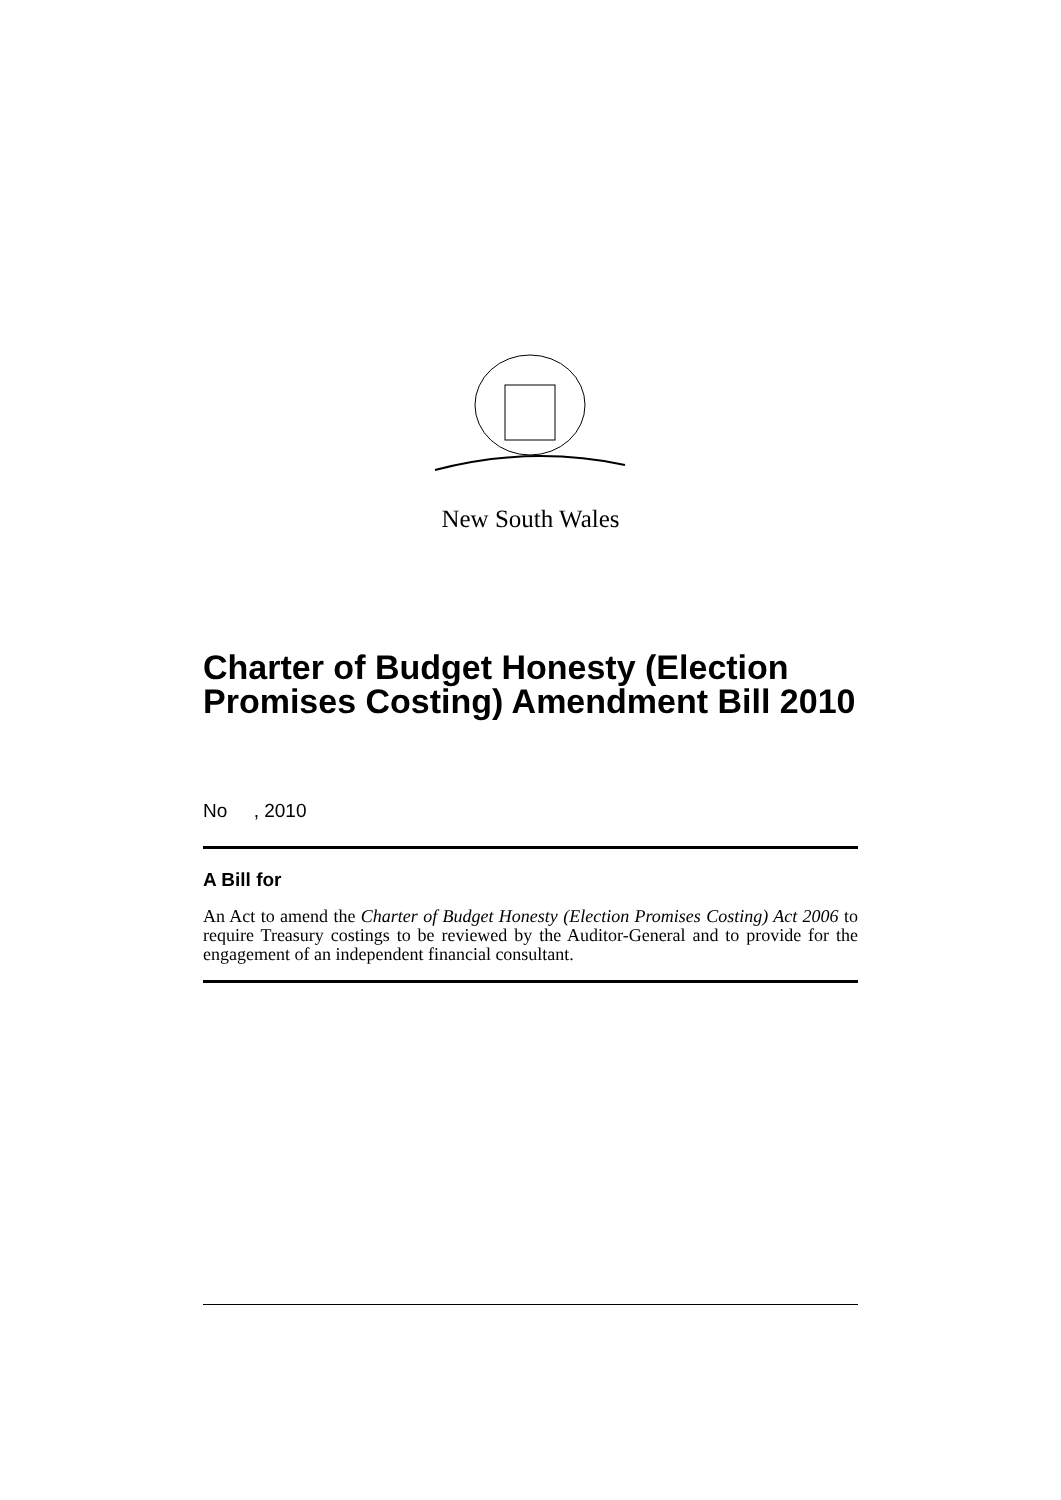New South Wales
Charter of Budget Honesty (Election Promises Costing) Amendment Bill 2010
No , 2010
A Bill for
An Act to amend the Charter of Budget Honesty (Election Promises Costing) Act 2006 to require Treasury costings to be reviewed by the Auditor-General and to provide for the engagement of an independent financial consultant.